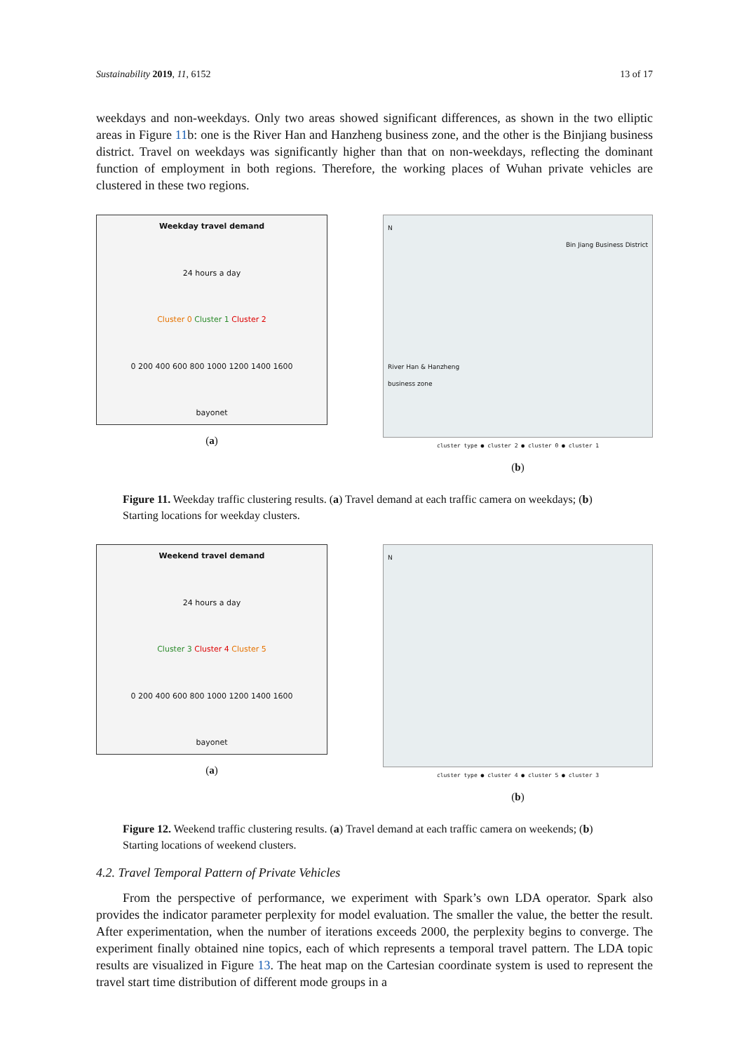Sustainability 2019, 11, 6152 13 of 17
weekdays and non-weekdays. Only two areas showed significant differences, as shown in the two elliptic areas in Figure 11b: one is the River Han and Hanzheng business zone, and the other is the Binjiang business district. Travel on weekdays was significantly higher than that on non-weekdays, reflecting the dominant function of employment in both regions. Therefore, the working places of Wuhan private vehicles are clustered in these two regions.
Weekday travel demand
24 hours a day
Cluster 0 Cluster 1 Cluster 2
0 200 400 600 800 1000 1200 1400 1600
bayonet
(a)
N
Bin Jiang Business District
River Han & Hanzheng
business zone
cluster type ● cluster 2 ● cluster 0 ● cluster 1
(b)
Figure 11. Weekday traffic clustering results. (a) Travel demand at each traffic camera on weekdays; (b) Starting locations for weekday clusters.
Weekend travel demand
24 hours a day
Cluster 3 Cluster 4 Cluster 5
0 200 400 600 800 1000 1200 1400 1600
bayonet
(a)
N
cluster type ● cluster 4 ● cluster 5 ● cluster 3
(b)
Figure 12. Weekend traffic clustering results. (a) Travel demand at each traffic camera on weekends; (b) Starting locations of weekend clusters.
4.2. Travel Temporal Pattern of Private Vehicles
From the perspective of performance, we experiment with Spark’s own LDA operator. Spark also provides the indicator parameter perplexity for model evaluation. The smaller the value, the better the result. After experimentation, when the number of iterations exceeds 2000, the perplexity begins to converge. The experiment finally obtained nine topics, each of which represents a temporal travel pattern. The LDA topic results are visualized in Figure 13. The heat map on the Cartesian coordinate system is used to represent the travel start time distribution of different mode groups in a